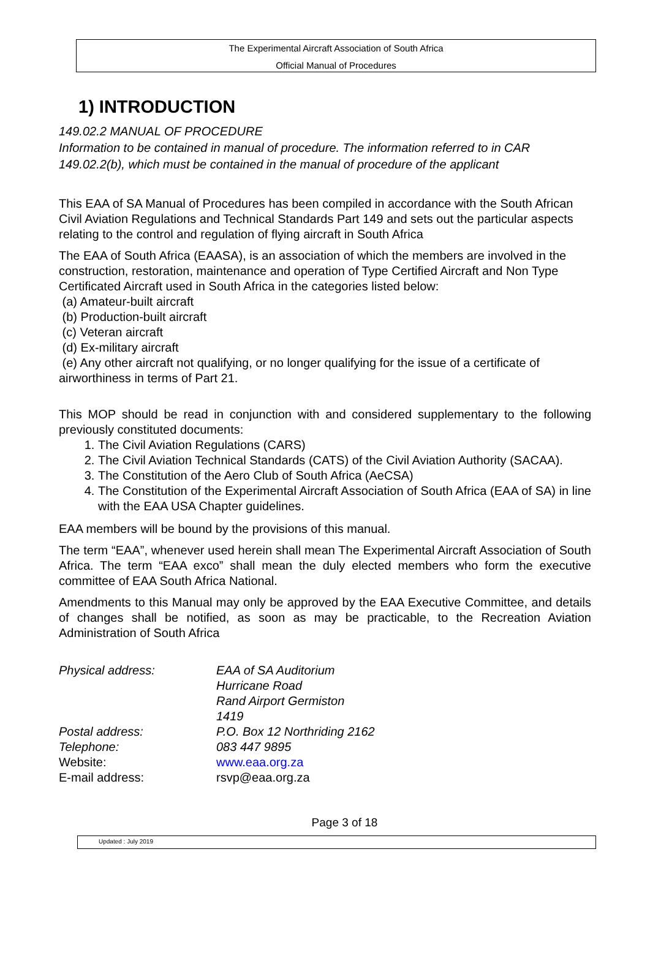The Experimental Aircraft Association of South Africa
Official Manual of Procedures
1) INTRODUCTION
149.02.2 MANUAL OF PROCEDURE
Information to be contained in manual of procedure. The information referred to in CAR 149.02.2(b), which must be contained in the manual of procedure of the applicant
This EAA of SA Manual of Procedures has been compiled in accordance with the South African Civil Aviation Regulations and Technical Standards Part 149 and sets out the particular aspects relating to the control and regulation of flying aircraft in South Africa
The EAA of South Africa (EAASA), is an association of which the members are involved in the construction, restoration, maintenance and operation of Type Certified Aircraft and Non Type Certificated Aircraft used in South Africa in the categories listed below:
(a) Amateur-built aircraft
(b) Production-built aircraft
(c) Veteran aircraft
(d) Ex-military aircraft
(e) Any other aircraft not qualifying, or no longer qualifying for the issue of a certificate of airworthiness in terms of Part 21.
This MOP should be read in conjunction with and considered supplementary to the following previously constituted documents:
1. The Civil Aviation Regulations (CARS)
2. The Civil Aviation Technical Standards (CATS) of the Civil Aviation Authority (SACAA).
3. The Constitution of the Aero Club of South Africa (AeCSA)
4. The Constitution of the Experimental Aircraft Association of South Africa (EAA of SA) in line with the EAA USA Chapter guidelines.
EAA members will be bound by the provisions of this manual.
The term “EAA”, whenever used herein shall mean The Experimental Aircraft Association of South Africa. The term “EAA exco” shall mean the duly elected members who form the executive committee of EAA South Africa National.
Amendments to this Manual may only be approved by the EAA Executive Committee, and details of changes shall be notified, as soon as may be practicable, to the Recreation Aviation Administration of South Africa
| Physical address: | EAA of SA Auditorium Hurricane Road Rand Airport Germiston 1419 |
| Postal address: | P.O. Box 12 Northriding 2162 |
| Telephone: | 083 447 9895 |
| Website: | www.eaa.org.za |
| E-mail address: | rsvp@eaa.org.za |
Page 3 of 18
Updated : July 2019